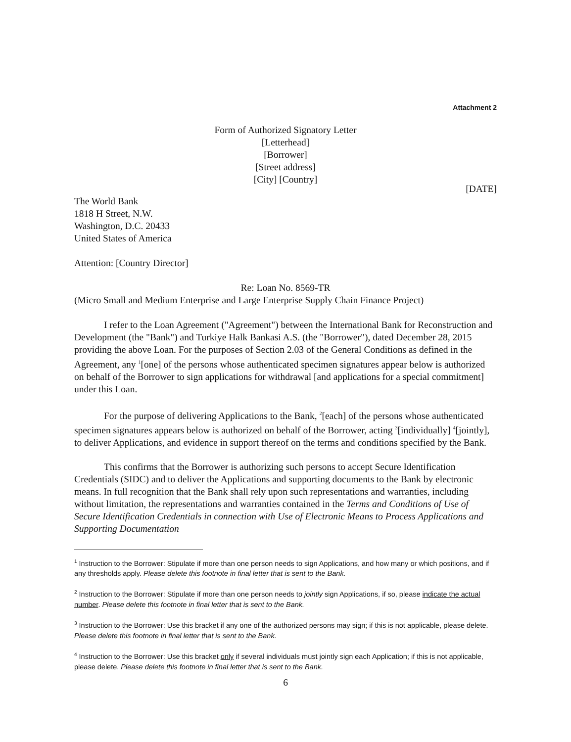Attachment 2
Form of Authorized Signatory Letter
[Letterhead]
[Borrower]
[Street address]
[City] [Country]
[DATE]
The World Bank
1818 H Street, N.W.
Washington, D.C. 20433
United States of America
Attention: [Country Director]
Re: Loan No. 8569-TR
(Micro Small and Medium Enterprise and Large Enterprise Supply Chain Finance Project)
I refer to the Loan Agreement ("Agreement") between the International Bank for Reconstruction and Development (the "Bank") and Turkiye Halk Bankasi A.S. (the "Borrower"), dated December 28, 2015 providing the above Loan. For the purposes of Section 2.03 of the General Conditions as defined in the Agreement, any <sup>1</sup>[one] of the persons whose authenticated specimen signatures appear below is authorized on behalf of the Borrower to sign applications for withdrawal [and applications for a special commitment] under this Loan.
For the purpose of delivering Applications to the Bank, <sup>2</sup>[each] of the persons whose authenticated specimen signatures appears below is authorized on behalf of the Borrower, acting <sup>3</sup>[individually] <sup>4</sup>[jointly], to deliver Applications, and evidence in support thereof on the terms and conditions specified by the Bank.
This confirms that the Borrower is authorizing such persons to accept Secure Identification Credentials (SIDC) and to deliver the Applications and supporting documents to the Bank by electronic means. In full recognition that the Bank shall rely upon such representations and warranties, including without limitation, the representations and warranties contained in the Terms and Conditions of Use of Secure Identification Credentials in connection with Use of Electronic Means to Process Applications and Supporting Documentation
<sup>1</sup> Instruction to the Borrower: Stipulate if more than one person needs to sign Applications, and how many or which positions, and if any thresholds apply. Please delete this footnote in final letter that is sent to the Bank.
<sup>2</sup> Instruction to the Borrower: Stipulate if more than one person needs to jointly sign Applications, if so, please indicate the actual number. Please delete this footnote in final letter that is sent to the Bank.
<sup>3</sup> Instruction to the Borrower: Use this bracket if any one of the authorized persons may sign; if this is not applicable, please delete. Please delete this footnote in final letter that is sent to the Bank.
<sup>4</sup> Instruction to the Borrower: Use this bracket only if several individuals must jointly sign each Application; if this is not applicable, please delete. Please delete this footnote in final letter that is sent to the Bank.
6